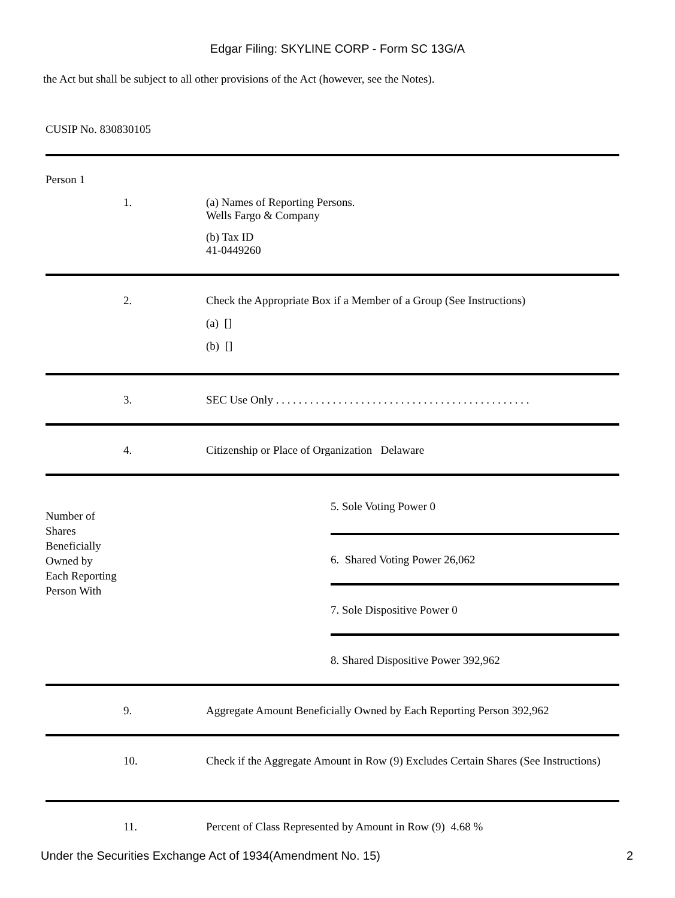Edgar Filing: SKYLINE CORP - Form SC 13G/A
the Act but shall be subject to all other provisions of the Act (however, see the Notes).
CUSIP No. 830830105
Person 1
1. (a) Names of Reporting Persons.
Wells Fargo & Company
(b) Tax ID
41-0449260
2. Check the Appropriate Box if a Member of a Group (See Instructions)
(a) []
(b) []
3. SEC Use Only . . . . . . . . . . . . . . . . . . . . . . . . . . . . . . . . . . . . . . . . . . . . .
4. Citizenship or Place of Organization Delaware
Number of
Shares
Beneficially
Owned by
Each Reporting
Person With
5. Sole Voting Power 0
6. Shared Voting Power 26,062
7. Sole Dispositive Power 0
8. Shared Dispositive Power 392,962
9. Aggregate Amount Beneficially Owned by Each Reporting Person 392,962
10. Check if the Aggregate Amount in Row (9) Excludes Certain Shares (See Instructions)
11. Percent of Class Represented by Amount in Row (9) 4.68 %
Under the Securities Exchange Act of 1934(Amendment No. 15) 2